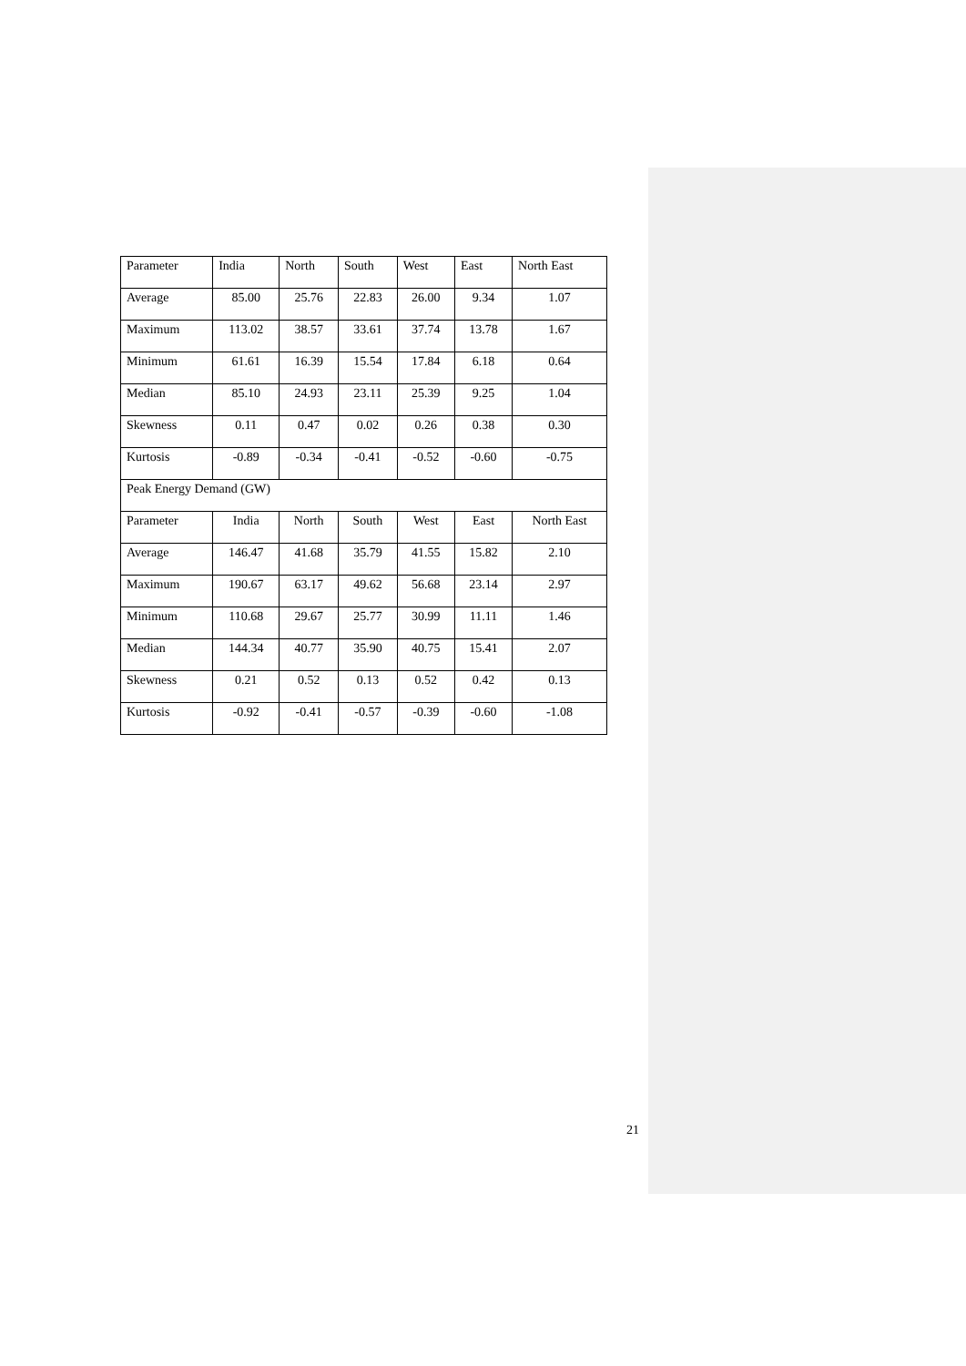| Parameter | India | North | South | West | East | North East |
| Average | 85.00 | 25.76 | 22.83 | 26.00 | 9.34 | 1.07 |
| Maximum | 113.02 | 38.57 | 33.61 | 37.74 | 13.78 | 1.67 |
| Minimum | 61.61 | 16.39 | 15.54 | 17.84 | 6.18 | 0.64 |
| Median | 85.10 | 24.93 | 23.11 | 25.39 | 9.25 | 1.04 |
| Skewness | 0.11 | 0.47 | 0.02 | 0.26 | 0.38 | 0.30 |
| Kurtosis | -0.89 | -0.34 | -0.41 | -0.52 | -0.60 | -0.75 |
| Peak Energy Demand (GW) | | | | | | |
| Parameter | India | North | South | West | East | North East |
| Average | 146.47 | 41.68 | 35.79 | 41.55 | 15.82 | 2.10 |
| Maximum | 190.67 | 63.17 | 49.62 | 56.68 | 23.14 | 2.97 |
| Minimum | 110.68 | 29.67 | 25.77 | 30.99 | 11.11 | 1.46 |
| Median | 144.34 | 40.77 | 35.90 | 40.75 | 15.41 | 2.07 |
| Skewness | 0.21 | 0.52 | 0.13 | 0.52 | 0.42 | 0.13 |
| Kurtosis | -0.92 | -0.41 | -0.57 | -0.39 | -0.60 | -1.08 |
21